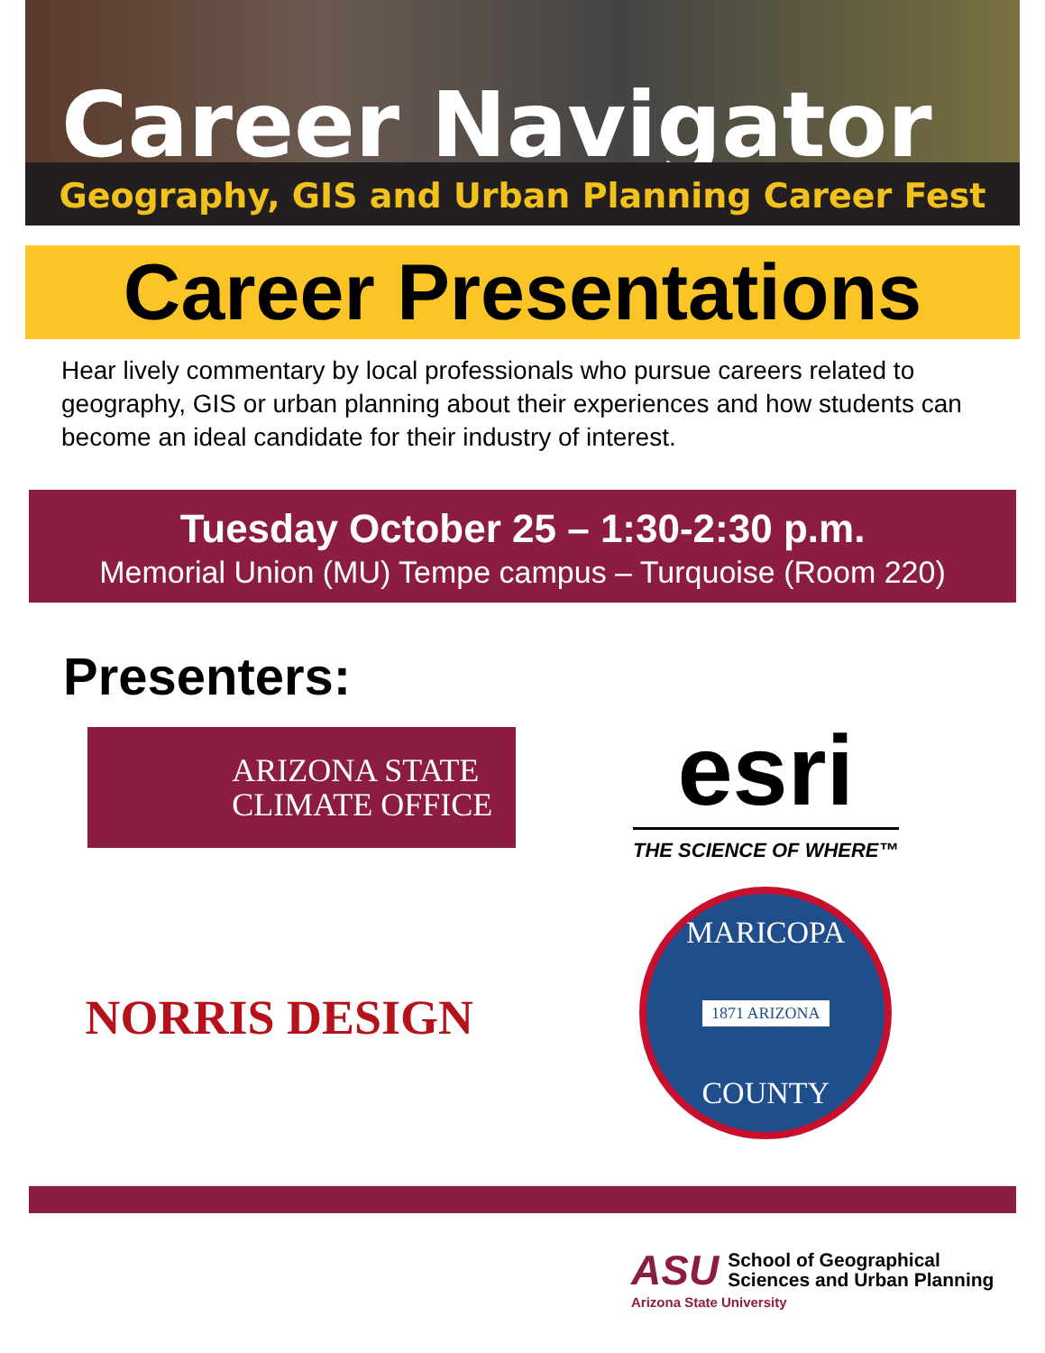Career Navigator
Geography, GIS and Urban Planning Career Fest
Career Presentations
Hear lively commentary by local professionals who pursue careers related to geography, GIS or urban planning about their experiences and how students can become an ideal candidate for their industry of interest.
Tuesday October 25 – 1:30-2:30 p.m.
Memorial Union (MU) Tempe campus – Turquoise (Room 220)
Presenters:
ARIZONA STATE
CLIMATE OFFICE
esri
THE SCIENCE OF WHERE™
NORRIS DESIGN
MARICOPA
1871 ARIZONA
COUNTY
ASU
School of Geographical
Sciences and Urban Planning
Arizona State University